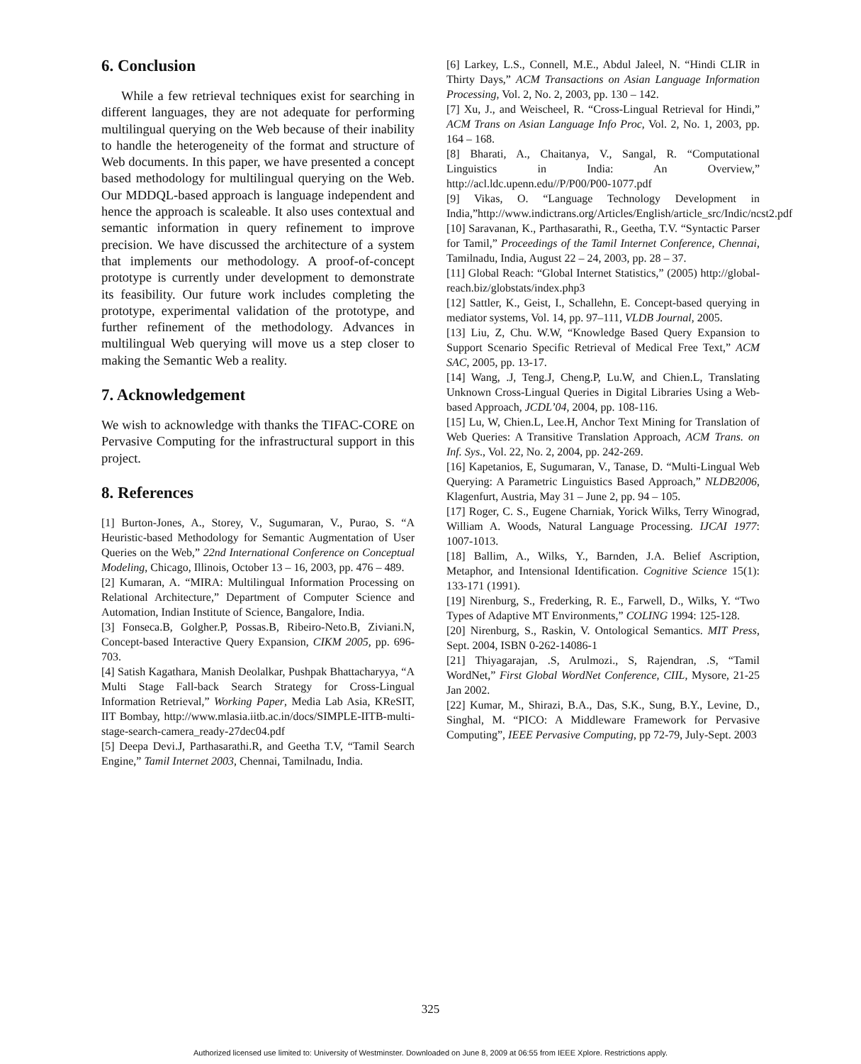6. Conclusion
While a few retrieval techniques exist for searching in different languages, they are not adequate for performing multilingual querying on the Web because of their inability to handle the heterogeneity of the format and structure of Web documents. In this paper, we have presented a concept based methodology for multilingual querying on the Web. Our MDDQL-based approach is language independent and hence the approach is scaleable. It also uses contextual and semantic information in query refinement to improve precision. We have discussed the architecture of a system that implements our methodology. A proof-of-concept prototype is currently under development to demonstrate its feasibility. Our future work includes completing the prototype, experimental validation of the prototype, and further refinement of the methodology. Advances in multilingual Web querying will move us a step closer to making the Semantic Web a reality.
7. Acknowledgement
We wish to acknowledge with thanks the TIFAC-CORE on Pervasive Computing for the infrastructural support in this project.
8. References
[1] Burton-Jones, A., Storey, V., Sugumaran, V., Purao, S. “A Heuristic-based Methodology for Semantic Augmentation of User Queries on the Web,” 22nd International Conference on Conceptual Modeling, Chicago, Illinois, October 13 – 16, 2003, pp. 476 – 489.
[2] Kumaran, A. “MIRA: Multilingual Information Processing on Relational Architecture,” Department of Computer Science and Automation, Indian Institute of Science, Bangalore, India.
[3] Fonseca.B, Golgher.P, Possas.B, Ribeiro-Neto.B, Ziviani.N, Concept-based Interactive Query Expansion, CIKM 2005, pp. 696-703.
[4] Satish Kagathara, Manish Deolalkar, Pushpak Bhattacharyya, “A Multi Stage Fall-back Search Strategy for Cross-Lingual Information Retrieval,” Working Paper, Media Lab Asia, KReSIT, IIT Bombay, http://www.mlasia.iitb.ac.in/docs/SIMPLE-IITB-multi-stage-search-camera_ready-27dec04.pdf
[5] Deepa Devi.J, Parthasarathi.R, and Geetha T.V, “Tamil Search Engine,” Tamil Internet 2003, Chennai, Tamilnadu, India.
[6] Larkey, L.S., Connell, M.E., Abdul Jaleel, N. “Hindi CLIR in Thirty Days,” ACM Transactions on Asian Language Information Processing, Vol. 2, No. 2, 2003, pp. 130 – 142.
[7] Xu, J., and Weischeel, R. “Cross-Lingual Retrieval for Hindi,” ACM Trans on Asian Language Info Proc, Vol. 2, No. 1, 2003, pp. 164 – 168.
[8] Bharati, A., Chaitanya, V., Sangal, R. “Computational Linguistics in India: An Overview,” http://acl.ldc.upenn.edu//P/P00/P00-1077.pdf
[9] Vikas, O. “Language Technology Development in India,”http://www.indictrans.org/Articles/English/article_src/Indic/ncst2.pdf
[10] Saravanan, K., Parthasarathi, R., Geetha, T.V. “Syntactic Parser for Tamil,” Proceedings of the Tamil Internet Conference, Chennai, Tamilnadu, India, August 22 – 24, 2003, pp. 28 – 37.
[11] Global Reach: “Global Internet Statistics,” (2005) http://global-reach.biz/globstats/index.php3
[12] Sattler, K., Geist, I., Schallehn, E. Concept-based querying in mediator systems, Vol. 14, pp. 97–111, VLDB Journal, 2005.
[13] Liu, Z, Chu. W.W, “Knowledge Based Query Expansion to Support Scenario Specific Retrieval of Medical Free Text,” ACM SAC, 2005, pp. 13-17.
[14] Wang, .J, Teng.J, Cheng.P, Lu.W, and Chien.L, Translating Unknown Cross-Lingual Queries in Digital Libraries Using a Web-based Approach, JCDL’04, 2004, pp. 108-116.
[15] Lu, W, Chien.L, Lee.H, Anchor Text Mining for Translation of Web Queries: A Transitive Translation Approach, ACM Trans. on Inf. Sys., Vol. 22, No. 2, 2004, pp. 242-269.
[16] Kapetanios, E, Sugumaran, V., Tanase, D. “Multi-Lingual Web Querying: A Parametric Linguistics Based Approach,” NLDB2006, Klagenfurt, Austria, May 31 – June 2, pp. 94 – 105.
[17] Roger, C. S., Eugene Charniak, Yorick Wilks, Terry Winograd, William A. Woods, Natural Language Processing. IJCAI 1977: 1007-1013.
[18] Ballim, A., Wilks, Y., Barnden, J.A. Belief Ascription, Metaphor, and Intensional Identification. Cognitive Science 15(1): 133-171 (1991).
[19] Nirenburg, S., Frederking, R. E., Farwell, D., Wilks, Y. “Two Types of Adaptive MT Environments,” COLING 1994: 125-128.
[20] Nirenburg, S., Raskin, V. Ontological Semantics. MIT Press, Sept. 2004, ISBN 0-262-14086-1
[21] Thiyagarajan, .S, Arulmozi., S, Rajendran, .S, “Tamil WordNet,” First Global WordNet Conference, CIIL, Mysore, 21-25 Jan 2002.
[22] Kumar, M., Shirazi, B.A., Das, S.K., Sung, B.Y., Levine, D., Singhal, M. “PICO: A Middleware Framework for Pervasive Computing”, IEEE Pervasive Computing, pp 72-79, July-Sept. 2003
325
Authorized licensed use limited to: University of Westminster. Downloaded on June 8, 2009 at 06:55 from IEEE Xplore. Restrictions apply.